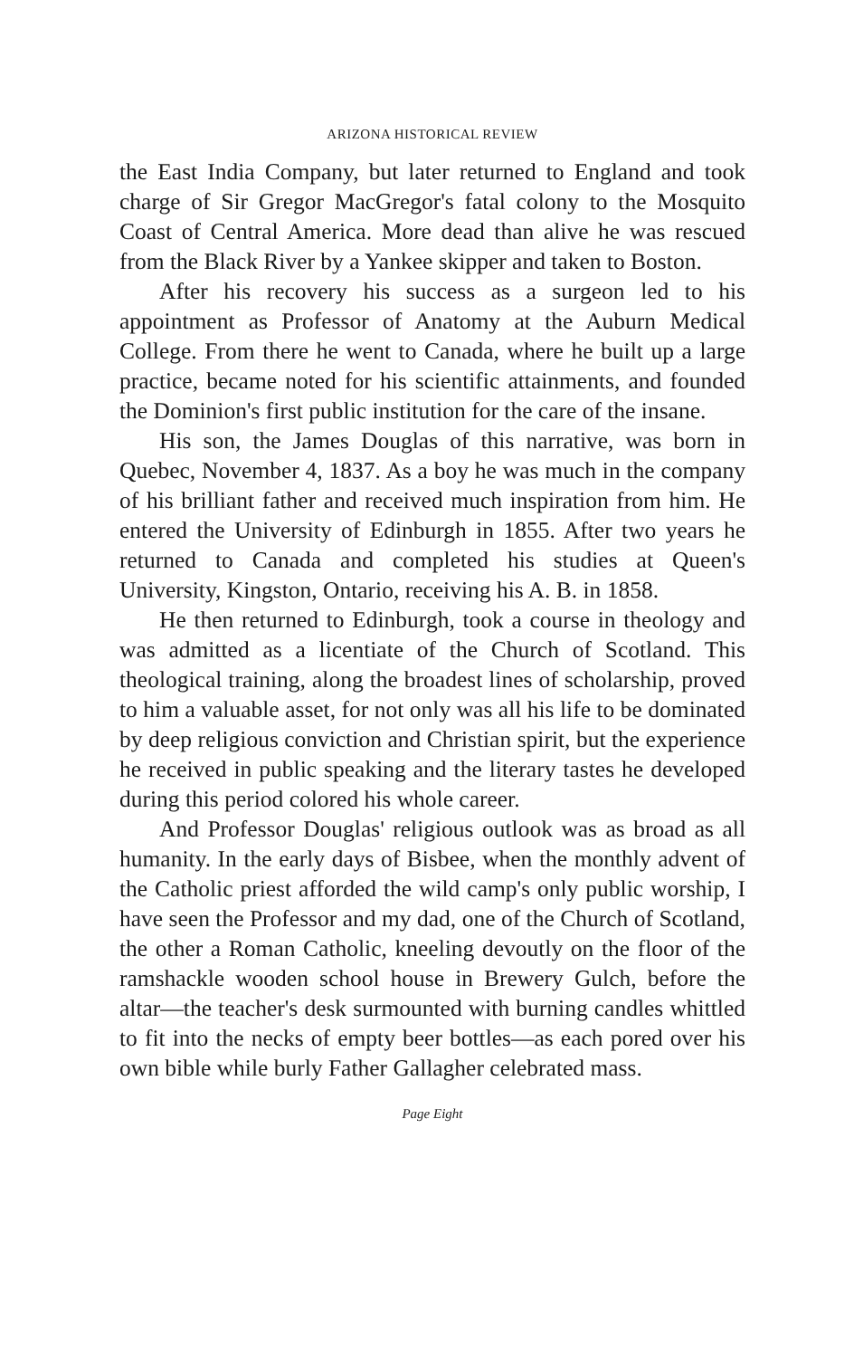ARIZONA HISTORICAL REVIEW
the East India Company, but later returned to England and took charge of Sir Gregor MacGregor's fatal colony to the Mosquito Coast of Central America. More dead than alive he was rescued from the Black River by a Yankee skipper and taken to Boston.
After his recovery his success as a surgeon led to his appointment as Professor of Anatomy at the Auburn Medical College. From there he went to Canada, where he built up a large practice, became noted for his scientific attainments, and founded the Dominion's first public institution for the care of the insane.
His son, the James Douglas of this narrative, was born in Quebec, November 4, 1837. As a boy he was much in the company of his brilliant father and received much inspiration from him. He entered the University of Edinburgh in 1855. After two years he returned to Canada and completed his studies at Queen's University, Kingston, Ontario, receiving his A. B. in 1858.
He then returned to Edinburgh, took a course in theology and was admitted as a licentiate of the Church of Scotland. This theological training, along the broadest lines of scholarship, proved to him a valuable asset, for not only was all his life to be dominated by deep religious conviction and Christian spirit, but the experience he received in public speaking and the literary tastes he developed during this period colored his whole career.
And Professor Douglas' religious outlook was as broad as all humanity. In the early days of Bisbee, when the monthly advent of the Catholic priest afforded the wild camp's only public worship, I have seen the Professor and my dad, one of the Church of Scotland, the other a Roman Catholic, kneeling devoutly on the floor of the ramshackle wooden school house in Brewery Gulch, before the altar—the teacher's desk surmounted with burning candles whittled to fit into the necks of empty beer bottles—as each pored over his own bible while burly Father Gallagher celebrated mass.
Page Eight